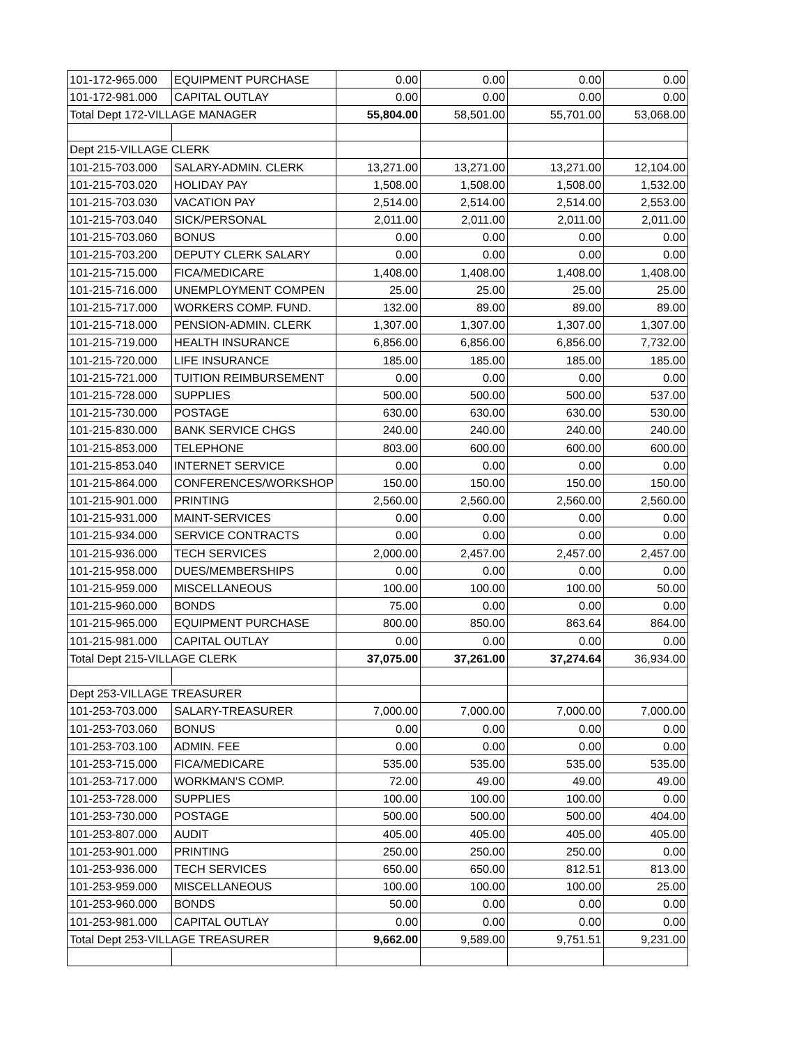| 101-172-965.000 | EQUIPMENT PURCHASE | 0.00 | 0.00 | 0.00 | 0.00 |
| 101-172-981.000 | CAPITAL OUTLAY | 0.00 | 0.00 | 0.00 | 0.00 |
| Total Dept 172-VILLAGE MANAGER | | 55,804.00 | 58,501.00 | 55,701.00 | 53,068.00 |
| Dept 215-VILLAGE CLERK | | | | | |
| 101-215-703.000 | SALARY-ADMIN. CLERK | 13,271.00 | 13,271.00 | 13,271.00 | 12,104.00 |
| 101-215-703.020 | HOLIDAY PAY | 1,508.00 | 1,508.00 | 1,508.00 | 1,532.00 |
| 101-215-703.030 | VACATION PAY | 2,514.00 | 2,514.00 | 2,514.00 | 2,553.00 |
| 101-215-703.040 | SICK/PERSONAL | 2,011.00 | 2,011.00 | 2,011.00 | 2,011.00 |
| 101-215-703.060 | BONUS | 0.00 | 0.00 | 0.00 | 0.00 |
| 101-215-703.200 | DEPUTY CLERK SALARY | 0.00 | 0.00 | 0.00 | 0.00 |
| 101-215-715.000 | FICA/MEDICARE | 1,408.00 | 1,408.00 | 1,408.00 | 1,408.00 |
| 101-215-716.000 | UNEMPLOYMENT COMPEN | 25.00 | 25.00 | 25.00 | 25.00 |
| 101-215-717.000 | WORKERS COMP. FUND. | 132.00 | 89.00 | 89.00 | 89.00 |
| 101-215-718.000 | PENSION-ADMIN. CLERK | 1,307.00 | 1,307.00 | 1,307.00 | 1,307.00 |
| 101-215-719.000 | HEALTH INSURANCE | 6,856.00 | 6,856.00 | 6,856.00 | 7,732.00 |
| 101-215-720.000 | LIFE INSURANCE | 185.00 | 185.00 | 185.00 | 185.00 |
| 101-215-721.000 | TUITION REIMBURSEMENT | 0.00 | 0.00 | 0.00 | 0.00 |
| 101-215-728.000 | SUPPLIES | 500.00 | 500.00 | 500.00 | 537.00 |
| 101-215-730.000 | POSTAGE | 630.00 | 630.00 | 630.00 | 530.00 |
| 101-215-830.000 | BANK SERVICE CHGS | 240.00 | 240.00 | 240.00 | 240.00 |
| 101-215-853.000 | TELEPHONE | 803.00 | 600.00 | 600.00 | 600.00 |
| 101-215-853.040 | INTERNET SERVICE | 0.00 | 0.00 | 0.00 | 0.00 |
| 101-215-864.000 | CONFERENCES/WORKSHOP | 150.00 | 150.00 | 150.00 | 150.00 |
| 101-215-901.000 | PRINTING | 2,560.00 | 2,560.00 | 2,560.00 | 2,560.00 |
| 101-215-931.000 | MAINT-SERVICES | 0.00 | 0.00 | 0.00 | 0.00 |
| 101-215-934.000 | SERVICE CONTRACTS | 0.00 | 0.00 | 0.00 | 0.00 |
| 101-215-936.000 | TECH SERVICES | 2,000.00 | 2,457.00 | 2,457.00 | 2,457.00 |
| 101-215-958.000 | DUES/MEMBERSHIPS | 0.00 | 0.00 | 0.00 | 0.00 |
| 101-215-959.000 | MISCELLANEOUS | 100.00 | 100.00 | 100.00 | 50.00 |
| 101-215-960.000 | BONDS | 75.00 | 0.00 | 0.00 | 0.00 |
| 101-215-965.000 | EQUIPMENT PURCHASE | 800.00 | 850.00 | 863.64 | 864.00 |
| 101-215-981.000 | CAPITAL OUTLAY | 0.00 | 0.00 | 0.00 | 0.00 |
| Total Dept 215-VILLAGE CLERK | | 37,075.00 | 37,261.00 | 37,274.64 | 36,934.00 |
| Dept 253-VILLAGE TREASURER | | | | | |
| 101-253-703.000 | SALARY-TREASURER | 7,000.00 | 7,000.00 | 7,000.00 | 7,000.00 |
| 101-253-703.060 | BONUS | 0.00 | 0.00 | 0.00 | 0.00 |
| 101-253-703.100 | ADMIN. FEE | 0.00 | 0.00 | 0.00 | 0.00 |
| 101-253-715.000 | FICA/MEDICARE | 535.00 | 535.00 | 535.00 | 535.00 |
| 101-253-717.000 | WORKMAN'S COMP. | 72.00 | 49.00 | 49.00 | 49.00 |
| 101-253-728.000 | SUPPLIES | 100.00 | 100.00 | 100.00 | 0.00 |
| 101-253-730.000 | POSTAGE | 500.00 | 500.00 | 500.00 | 404.00 |
| 101-253-807.000 | AUDIT | 405.00 | 405.00 | 405.00 | 405.00 |
| 101-253-901.000 | PRINTING | 250.00 | 250.00 | 250.00 | 0.00 |
| 101-253-936.000 | TECH SERVICES | 650.00 | 650.00 | 812.51 | 813.00 |
| 101-253-959.000 | MISCELLANEOUS | 100.00 | 100.00 | 100.00 | 25.00 |
| 101-253-960.000 | BONDS | 50.00 | 0.00 | 0.00 | 0.00 |
| 101-253-981.000 | CAPITAL OUTLAY | 0.00 | 0.00 | 0.00 | 0.00 |
| Total Dept 253-VILLAGE TREASURER | | 9,662.00 | 9,589.00 | 9,751.51 | 9,231.00 |